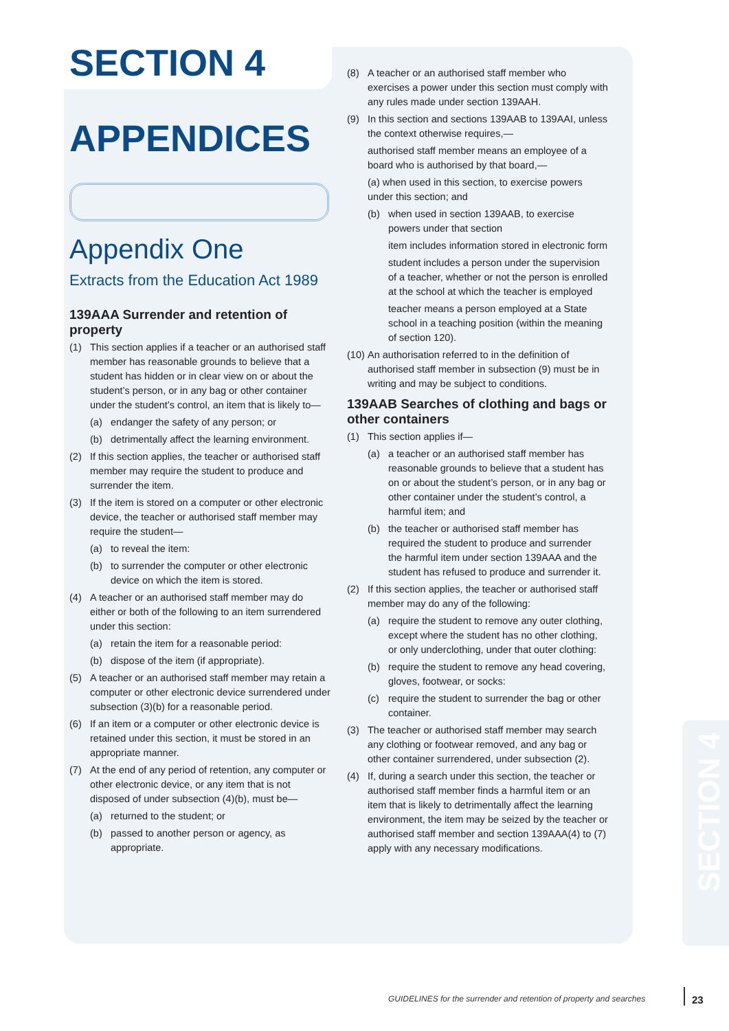SECTION 4
APPENDICES
Appendix One
Extracts from the Education Act 1989
139AAA Surrender and retention of property
(1) This section applies if a teacher or an authorised staff member has reasonable grounds to believe that a student has hidden or in clear view on or about the student’s person, or in any bag or other container under the student’s control, an item that is likely to—
(a) endanger the safety of any person; or
(b) detrimentally affect the learning environment.
(2) If this section applies, the teacher or authorised staff member may require the student to produce and surrender the item.
(3) If the item is stored on a computer or other electronic device, the teacher or authorised staff member may require the student—
(a) to reveal the item:
(b) to surrender the computer or other electronic device on which the item is stored.
(4) A teacher or an authorised staff member may do either or both of the following to an item surrendered under this section:
(a) retain the item for a reasonable period:
(b) dispose of the item (if appropriate).
(5) A teacher or an authorised staff member may retain a computer or other electronic device surrendered under subsection (3)(b) for a reasonable period.
(6) If an item or a computer or other electronic device is retained under this section, it must be stored in an appropriate manner.
(7) At the end of any period of retention, any computer or other electronic device, or any item that is not disposed of under subsection (4)(b), must be—
(a) returned to the student; or
(b) passed to another person or agency, as appropriate.
(8) A teacher or an authorised staff member who exercises a power under this section must comply with any rules made under section 139AAH.
(9) In this section and sections 139AAB to 139AAI, unless the context otherwise requires,—
authorised staff member means an employee of a board who is authorised by that board,—
(a) when used in this section, to exercise powers under this section; and
(b) when used in section 139AAB, to exercise powers under that section
item includes information stored in electronic form
student includes a person under the supervision of a teacher, whether or not the person is enrolled at the school at which the teacher is employed
teacher means a person employed at a State school in a teaching position (within the meaning of section 120).
(10) An authorisation referred to in the definition of authorised staff member in subsection (9) must be in writing and may be subject to conditions.
139AAB Searches of clothing and bags or other containers
(1) This section applies if—
(a) a teacher or an authorised staff member has reasonable grounds to believe that a student has on or about the student’s person, or in any bag or other container under the student’s control, a harmful item; and
(b) the teacher or authorised staff member has required the student to produce and surrender the harmful item under section 139AAA and the student has refused to produce and surrender it.
(2) If this section applies, the teacher or authorised staff member may do any of the following:
(a) require the student to remove any outer clothing, except where the student has no other clothing, or only underclothing, under that outer clothing:
(b) require the student to remove any head covering, gloves, footwear, or socks:
(c) require the student to surrender the bag or other container.
(3) The teacher or authorised staff member may search any clothing or footwear removed, and any bag or other container surrendered, under subsection (2).
(4) If, during a search under this section, the teacher or authorised staff member finds a harmful item or an item that is likely to detrimentally affect the learning environment, the item may be seized by the teacher or authorised staff member and section 139AAA(4) to (7) apply with any necessary modifications.
SECTION 4
GUIDELINES for the surrender and retention of property and searches
23